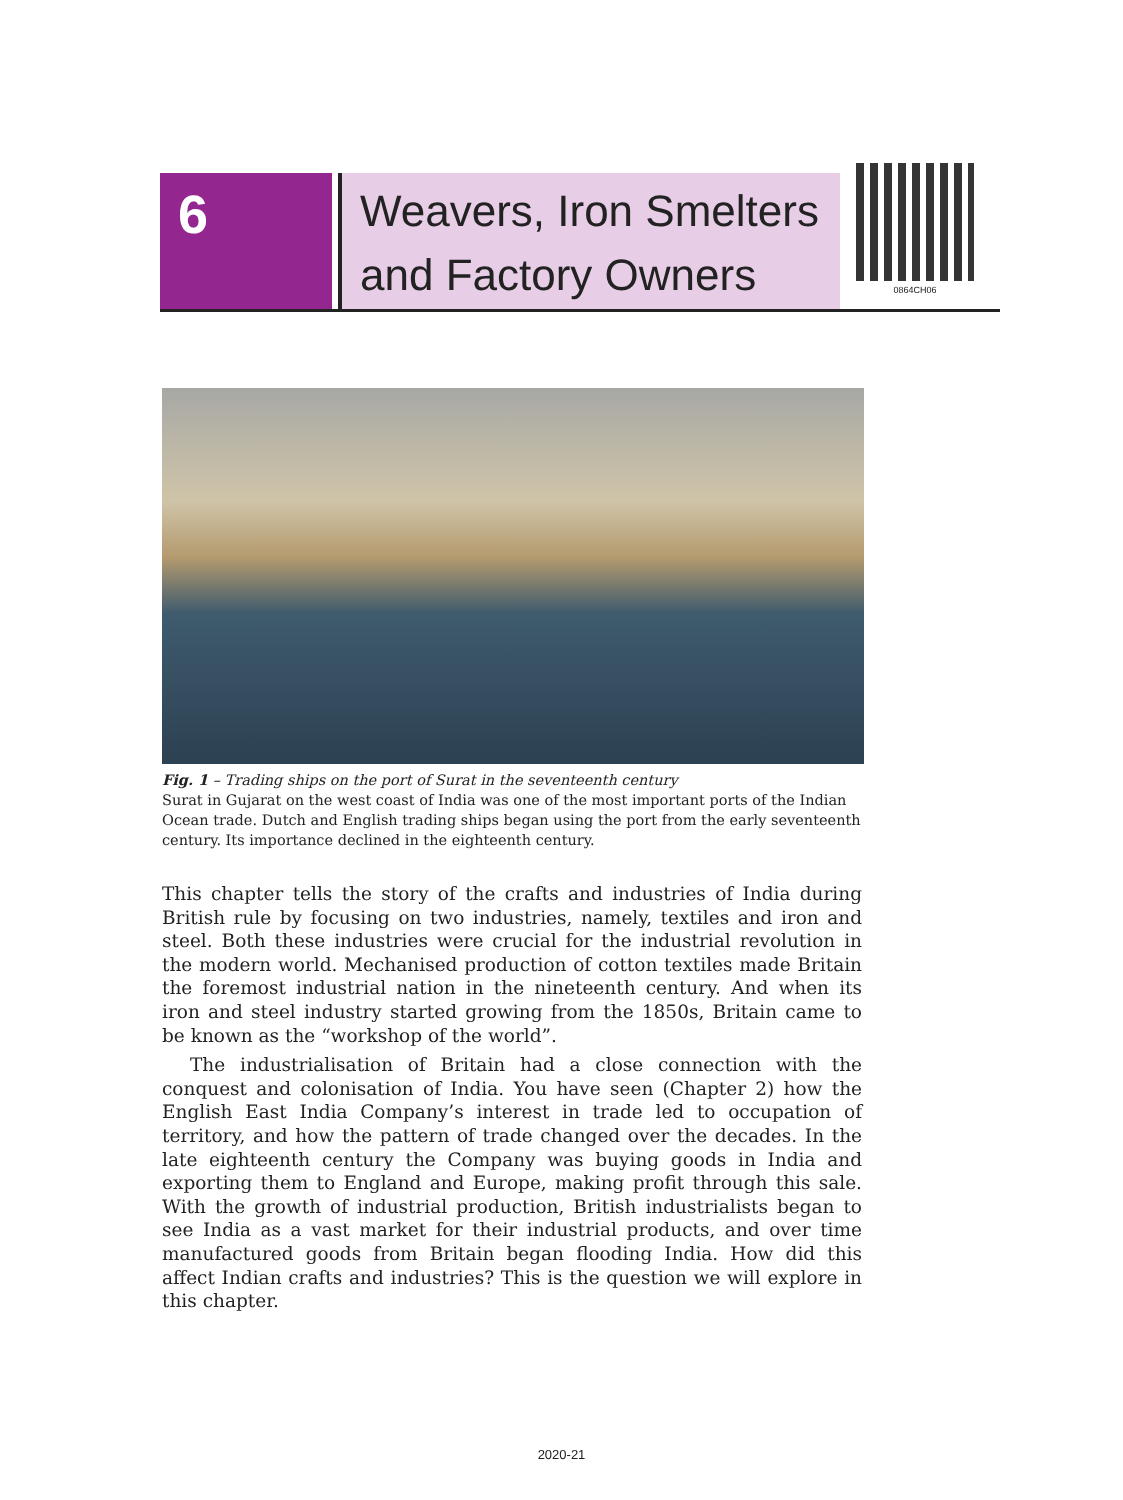6
Weavers, Iron Smelters
and Factory Owners
0864CH06
Fig. 1 – Trading ships on the port of Surat in the seventeenth century
Surat in Gujarat on the west coast of India was one of the most important ports of the Indian Ocean trade. Dutch and English trading ships began using the port from the early seventeenth century. Its importance declined in the eighteenth century.
This chapter tells the story of the crafts and industries of India during British rule by focusing on two industries, namely, textiles and iron and steel. Both these industries were crucial for the industrial revolution in the modern world. Mechanised production of cotton textiles made Britain the foremost industrial nation in the nineteenth century. And when its iron and steel industry started growing from the 1850s, Britain came to be known as the “workshop of the world”.
The industrialisation of Britain had a close connection with the conquest and colonisation of India. You have seen (Chapter 2) how the English East India Company’s interest in trade led to occupation of territory, and how the pattern of trade changed over the decades. In the late eighteenth century the Company was buying goods in India and exporting them to England and Europe, making profit through this sale. With the growth of industrial production, British industrialists began to see India as a vast market for their industrial products, and over time manufactured goods from Britain began flooding India. How did this affect Indian crafts and industries? This is the question we will explore in this chapter.
2020-21